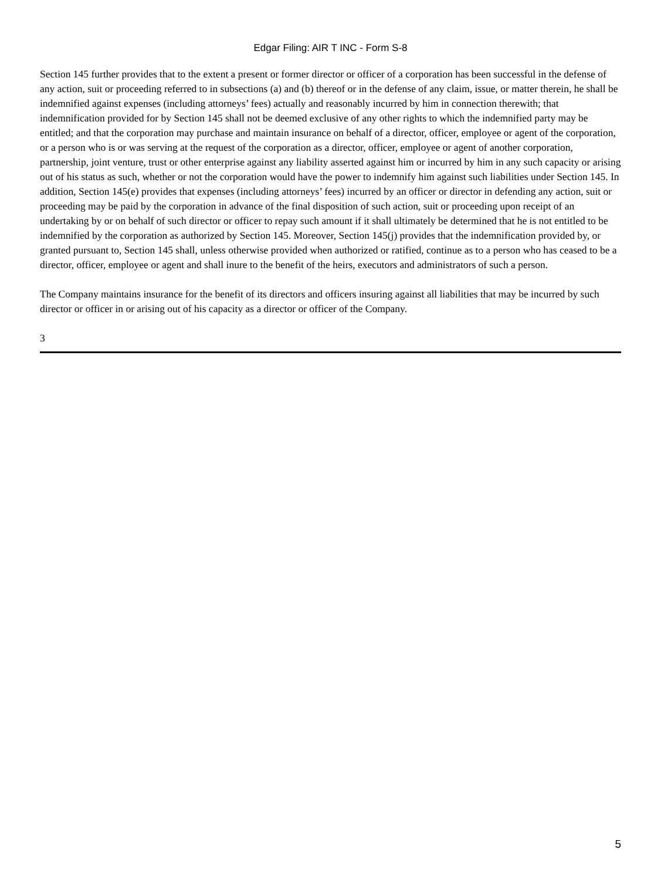Edgar Filing: AIR T INC - Form S-8
Section 145 further provides that to the extent a present or former director or officer of a corporation has been successful in the defense of any action, suit or proceeding referred to in subsections (a) and (b) thereof or in the defense of any claim, issue, or matter therein, he shall be indemnified against expenses (including attorneys’ fees) actually and reasonably incurred by him in connection therewith; that indemnification provided for by Section 145 shall not be deemed exclusive of any other rights to which the indemnified party may be entitled; and that the corporation may purchase and maintain insurance on behalf of a director, officer, employee or agent of the corporation, or a person who is or was serving at the request of the corporation as a director, officer, employee or agent of another corporation, partnership, joint venture, trust or other enterprise against any liability asserted against him or incurred by him in any such capacity or arising out of his status as such, whether or not the corporation would have the power to indemnify him against such liabilities under Section 145. In addition, Section 145(e) provides that expenses (including attorneys’ fees) incurred by an officer or director in defending any action, suit or proceeding may be paid by the corporation in advance of the final disposition of such action, suit or proceeding upon receipt of an undertaking by or on behalf of such director or officer to repay such amount if it shall ultimately be determined that he is not entitled to be indemnified by the corporation as authorized by Section 145. Moreover, Section 145(j) provides that the indemnification provided by, or granted pursuant to, Section 145 shall, unless otherwise provided when authorized or ratified, continue as to a person who has ceased to be a director, officer, employee or agent and shall inure to the benefit of the heirs, executors and administrators of such a person.
The Company maintains insurance for the benefit of its directors and officers insuring against all liabilities that may be incurred by such director or officer in or arising out of his capacity as a director or officer of the Company.
3
5